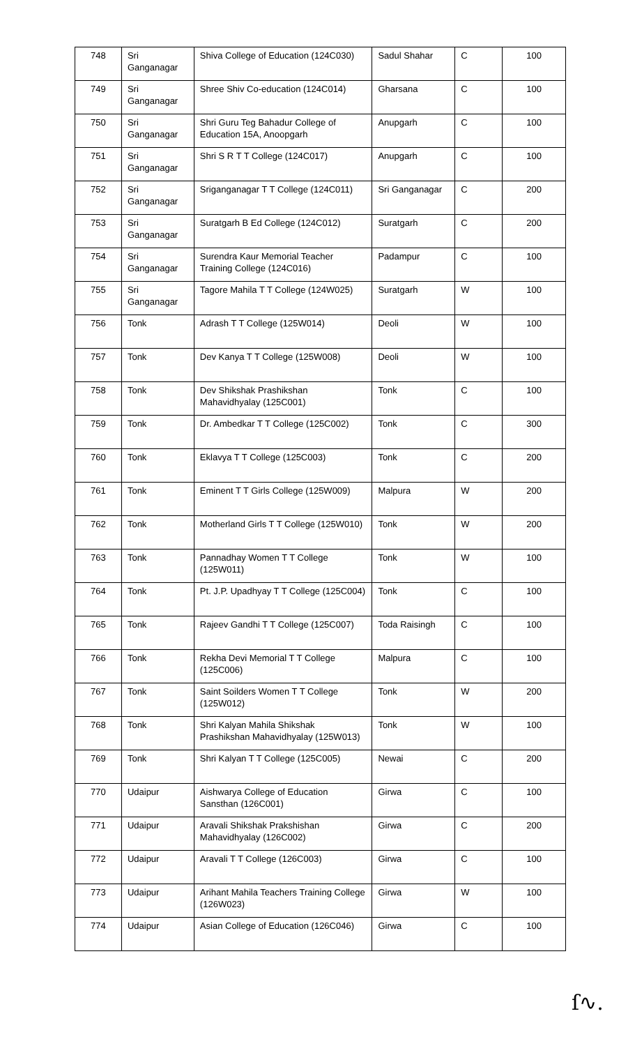| 748 | Sri Ganganagar | Shiva College of Education (124C030) | Sadul Shahar | C | 100 |
| 749 | Sri Ganganagar | Shree Shiv Co-education (124C014) | Gharsana | C | 100 |
| 750 | Sri Ganganagar | Shri Guru Teg Bahadur College of Education 15A, Anoopgarh | Anupgarh | C | 100 |
| 751 | Sri Ganganagar | Shri S R T T College (124C017) | Anupgarh | C | 100 |
| 752 | Sri Ganganagar | Sriganganagar T T College (124C011) | Sri Ganganagar | C | 200 |
| 753 | Sri Ganganagar | Suratgarh B Ed College (124C012) | Suratgarh | C | 200 |
| 754 | Sri Ganganagar | Surendra Kaur Memorial Teacher Training College (124C016) | Padampur | C | 100 |
| 755 | Sri Ganganagar | Tagore Mahila T T College (124W025) | Suratgarh | W | 100 |
| 756 | Tonk | Adrash T T College (125W014) | Deoli | W | 100 |
| 757 | Tonk | Dev Kanya T T College (125W008) | Deoli | W | 100 |
| 758 | Tonk | Dev Shikshak Prashikshan Mahavidhyalay (125C001) | Tonk | C | 100 |
| 759 | Tonk | Dr. Ambedkar T T College (125C002) | Tonk | C | 300 |
| 760 | Tonk | Eklavya T T College (125C003) | Tonk | C | 200 |
| 761 | Tonk | Eminent T T Girls College (125W009) | Malpura | W | 200 |
| 762 | Tonk | Motherland Girls T T College (125W010) | Tonk | W | 200 |
| 763 | Tonk | Pannadhay Women T T College (125W011) | Tonk | W | 100 |
| 764 | Tonk | Pt. J.P. Upadhyay T T College (125C004) | Tonk | C | 100 |
| 765 | Tonk | Rajeev Gandhi T T College (125C007) | Toda Raisingh | C | 100 |
| 766 | Tonk | Rekha Devi Memorial T T College (125C006) | Malpura | C | 100 |
| 767 | Tonk | Saint Soilders Women T T College (125W012) | Tonk | W | 200 |
| 768 | Tonk | Shri Kalyan Mahila Shikshak Prashikshan Mahavidhyalay (125W013) | Tonk | W | 100 |
| 769 | Tonk | Shri Kalyan T T College (125C005) | Newai | C | 200 |
| 770 | Udaipur | Aishwarya College of Education Sansthan (126C001) | Girwa | C | 100 |
| 771 | Udaipur | Aravali Shikshak Prakshishan Mahavidhyalay (126C002) | Girwa | C | 200 |
| 772 | Udaipur | Aravali T T College (126C003) | Girwa | C | 100 |
| 773 | Udaipur | Arihant Mahila Teachers Training College (126W023) | Girwa | W | 100 |
| 774 | Udaipur | Asian College of Education (126C046) | Girwa | C | 100 |
ſ∿.